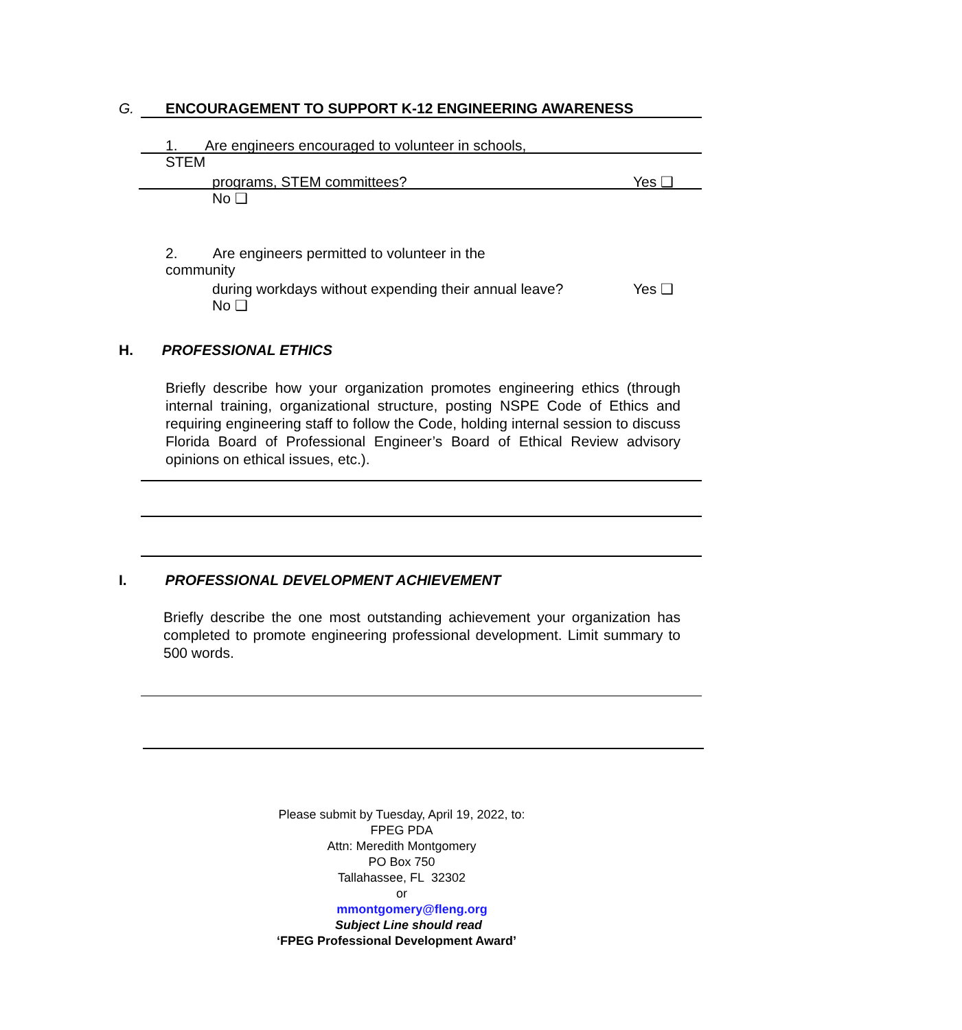G. ENCOURAGEMENT TO SUPPORT K-12 ENGINEERING AWARENESS
1. Are engineers encouraged to volunteer in schools,
STEM
programs, STEM committees? Yes ❑
No ❑
2. Are engineers permitted to volunteer in the
community
during workdays without expending their annual leave? Yes ❑
No ❑
H. PROFESSIONAL ETHICS
Briefly describe how your organization promotes engineering ethics (through internal training, organizational structure, posting NSPE Code of Ethics and requiring engineering staff to follow the Code, holding internal session to discuss Florida Board of Professional Engineer’s Board of Ethical Review advisory opinions on ethical issues, etc.).
I. PROFESSIONAL DEVELOPMENT ACHIEVEMENT
Briefly describe the one most outstanding achievement your organization has completed to promote engineering professional development. Limit summary to 500 words.
Please submit by Tuesday, April 19, 2022, to:
FPEG PDA
Attn: Meredith Montgomery
PO Box 750
Tallahassee, FL 32302
or
mmontgomery@fleng.org
Subject Line should read
‘FPEG Professional Development Award’